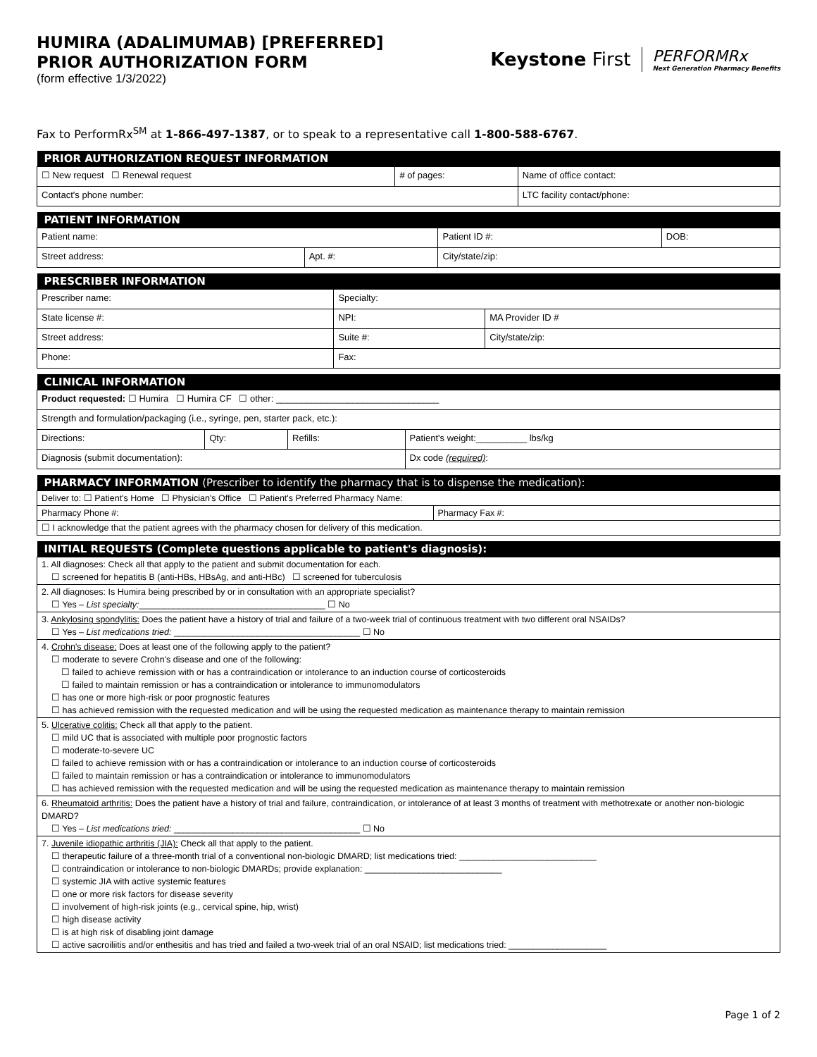HUMIRA (ADALIMUMAB) [PREFERRED]
PRIOR AUTHORIZATION FORM
(form effective 1/3/2022)
Keystone First
PERFORMRx
Next Generation Pharmacy Benefits
Fax to PerformRx<sup>SM</sup> at 1-866-497-1387, or to speak to a representative call 1-800-588-6767.
| PRIOR AUTHORIZATION REQUEST INFORMATION | | |
| --- | --- | --- |
| ☐ New request ☐ Renewal request | # of pages: | Name of office contact: |
| Contact's phone number: | | LTC facility contact/phone: |
| PATIENT INFORMATION | | | |
| --- | --- | --- | --- |
| Patient name: | | Patient ID #: | DOB: |
| Street address: | Apt. #: | City/state/zip: | |
| PRESCRIBER INFORMATION | | | |
| --- | --- | --- | --- |
| Prescriber name: | | Specialty: | |
| State license #: | NPI: | | MA Provider ID # |
| Street address: | | Suite #: | City/state/zip: |
| Phone: | | Fax: | |
| CLINICAL INFORMATION | | | |
| --- | --- | --- | --- |
| Product requested: ☐ Humira ☐ Humira CF ☐ other: ________________________________ | | | |
| Strength and formulation/packaging (i.e., syringe, pen, starter pack, etc.): | | | |
| Directions: | Qty: | Refills: | Patient's weight:__________ lbs/kg |
| Diagnosis (submit documentation): | | | Dx code (required) : |
| PHARMACY INFORMATION (Prescriber to identify the pharmacy that is to dispense the medication): | |
| --- | --- |
| Deliver to: ☐ Patient's Home ☐ Physician's Office ☐ Patient's Preferred Pharmacy Name: | |
| Pharmacy Phone #: | Pharmacy Fax #: |
| ☐ I acknowledge that the patient agrees with the pharmacy chosen for delivery of this medication. | |
| INITIAL REQUESTS (Complete questions applicable to patient's diagnosis): |
| --- |
| 1. All diagnoses: Check all that apply to the patient and submit documentation for each. ☐ screened for hepatitis B (anti-HBs, HBsAg, and anti-HBc) ☐ screened for tuberculosis |
| 2. All diagnoses: Is Humira being prescribed by or in consultation with an appropriate specialist? ☐ Yes – List specialty: ______________________________________ ☐ No |
| 3. Ankylosing spondylitis: Does the patient have a history of trial and failure of a two-week trial of continuous treatment with two different oral NSAIDs? ☐ Yes – List medications tried: ______________________________________ ☐ No |
| 4. Crohn's disease: Does at least one of the following apply to the patient? ☐ moderate to severe Crohn's disease and one of the following: ☐ failed to achieve remission with or has a contraindication or intolerance to an induction course of corticosteroids ☐ failed to maintain remission or has a contraindication or intolerance to immunomodulators ☐ has one or more high-risk or poor prognostic features ☐ has achieved remission with the requested medication and will be using the requested medication as maintenance therapy to maintain remission |
| 5. Ulcerative colitis: Check all that apply to the patient. ☐ mild UC that is associated with multiple poor prognostic factors ☐ moderate-to-severe UC ☐ failed to achieve remission with or has a contraindication or intolerance to an induction course of corticosteroids ☐ failed to maintain remission or has a contraindication or intolerance to immunomodulators ☐ has achieved remission with the requested medication and will be using the requested medication as maintenance therapy to maintain remission |
| 6. Rheumatoid arthritis: Does the patient have a history of trial and failure, contraindication, or intolerance of at least 3 months of treatment with methotrexate or another non-biologic DMARD? ☐ Yes – List medications tried: ______________________________________ ☐ No |
| 7. Juvenile idiopathic arthritis (JIA): Check all that apply to the patient. ☐ therapeutic failure of a three-month trial of a conventional non-biologic DMARD; list medications tried: ____________________________ ☐ contraindication or intolerance to non-biologic DMARDs; provide explanation: ____________________________ ☐ systemic JIA with active systemic features ☐ one or more risk factors for disease severity ☐ involvement of high-risk joints (e.g., cervical spine, hip, wrist) ☐ high disease activity ☐ is at high risk of disabling joint damage ☐ active sacroiliitis and/or enthesitis and has tried and failed a two-week trial of an oral NSAID; list medications tried: ____________________ |
Page 1 of 2